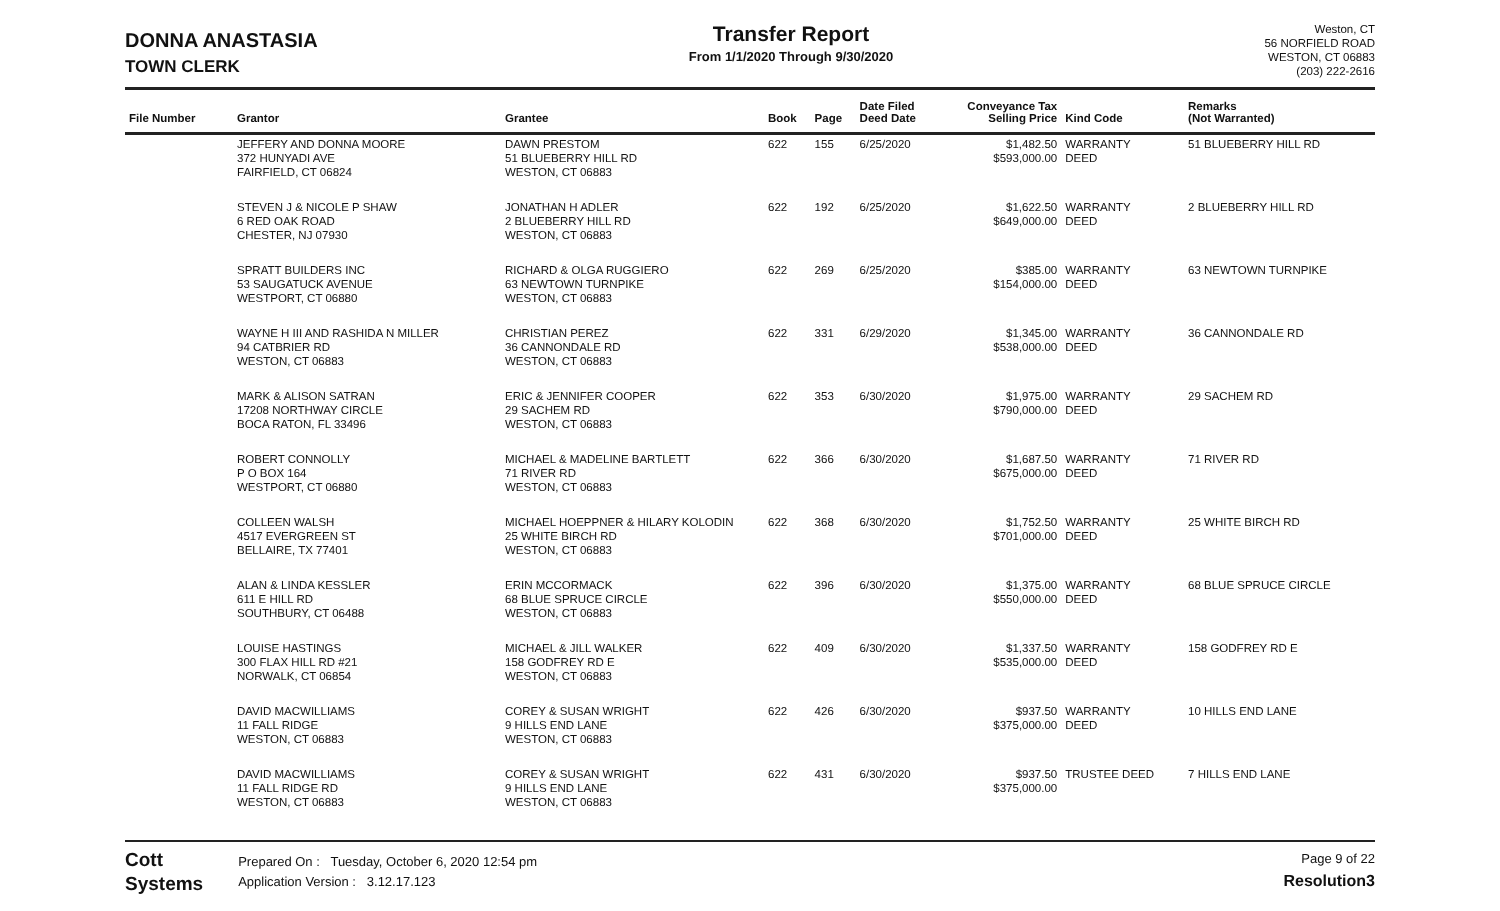DONNA ANASTASIA
TOWN CLERK
Transfer Report
From 1/1/2020 Through 9/30/2020
Weston, CT
56 NORFIELD ROAD
WESTON, CT 06883
(203) 222-2616
| File Number | Grantor | Grantee | Book | Page | Date Filed Deed Date | Conveyance Tax Selling Price | Kind Code | Remarks (Not Warranted) |
| --- | --- | --- | --- | --- | --- | --- | --- | --- |
| | JEFFERY AND DONNA MOORE 372 HUNYADI AVE FAIRFIELD, CT 06824 | DAWN PRESTOM 51 BLUEBERRY HILL RD WESTON, CT 06883 | 622 | 155 | 6/25/2020 | $1,482.50 $593,000.00 | WARRANTY DEED | 51 BLUEBERRY HILL RD |
| | STEVEN J & NICOLE P SHAW 6 RED OAK ROAD CHESTER, NJ 07930 | JONATHAN H ADLER 2 BLUEBERRY HILL RD WESTON, CT 06883 | 622 | 192 | 6/25/2020 | $1,622.50 $649,000.00 | WARRANTY DEED | 2 BLUEBERRY HILL RD |
| | SPRATT BUILDERS INC 53 SAUGATUCK AVENUE WESTPORT, CT 06880 | RICHARD & OLGA RUGGIERO 63 NEWTOWN TURNPIKE WESTON, CT 06883 | 622 | 269 | 6/25/2020 | $385.00 $154,000.00 | WARRANTY DEED | 63 NEWTOWN TURNPIKE |
| | WAYNE H III AND RASHIDA N MILLER 94 CATBRIER RD WESTON, CT 06883 | CHRISTIAN PEREZ 36 CANNONDALE RD WESTON, CT 06883 | 622 | 331 | 6/29/2020 | $1,345.00 $538,000.00 | WARRANTY DEED | 36 CANNONDALE RD |
| | MARK & ALISON SATRAN 17208 NORTHWAY CIRCLE BOCA RATON, FL 33496 | ERIC & JENNIFER COOPER 29 SACHEM RD WESTON, CT 06883 | 622 | 353 | 6/30/2020 | $1,975.00 $790,000.00 | WARRANTY DEED | 29 SACHEM RD |
| | ROBERT CONNOLLY P O BOX 164 WESTPORT, CT 06880 | MICHAEL & MADELINE BARTLETT 71 RIVER RD WESTON, CT 06883 | 622 | 366 | 6/30/2020 | $1,687.50 $675,000.00 | WARRANTY DEED | 71 RIVER RD |
| | COLLEEN WALSH 4517 EVERGREEN ST BELLAIRE, TX 77401 | MICHAEL HOEPPNER & HILARY KOLODIN 25 WHITE BIRCH RD WESTON, CT 06883 | 622 | 368 | 6/30/2020 | $1,752.50 $701,000.00 | WARRANTY DEED | 25 WHITE BIRCH RD |
| | ALAN & LINDA KESSLER 611 E HILL RD SOUTHBURY, CT 06488 | ERIN MCCORMACK 68 BLUE SPRUCE CIRCLE WESTON, CT 06883 | 622 | 396 | 6/30/2020 | $1,375.00 $550,000.00 | WARRANTY DEED | 68 BLUE SPRUCE CIRCLE |
| | LOUISE HASTINGS 300 FLAX HILL RD #21 NORWALK, CT 06854 | MICHAEL & JILL WALKER 158 GODFREY RD E WESTON, CT 06883 | 622 | 409 | 6/30/2020 | $1,337.50 $535,000.00 | WARRANTY DEED | 158 GODFREY RD E |
| | DAVID MACWILLIAMS 11 FALL RIDGE WESTON, CT 06883 | COREY & SUSAN WRIGHT 9 HILLS END LANE WESTON, CT 06883 | 622 | 426 | 6/30/2020 | $937.50 $375,000.00 | WARRANTY DEED | 10 HILLS END LANE |
| | DAVID MACWILLIAMS 11 FALL RIDGE RD WESTON, CT 06883 | COREY & SUSAN WRIGHT 9 HILLS END LANE WESTON, CT 06883 | 622 | 431 | 6/30/2020 | $937.50 $375,000.00 | TRUSTEE DEED | 7 HILLS END LANE |
Cott
Systems
Prepared On : Tuesday, October 6, 2020 12:54 pm
Application Version : 3.12.17.123
Page 9 of 22
Resolution3